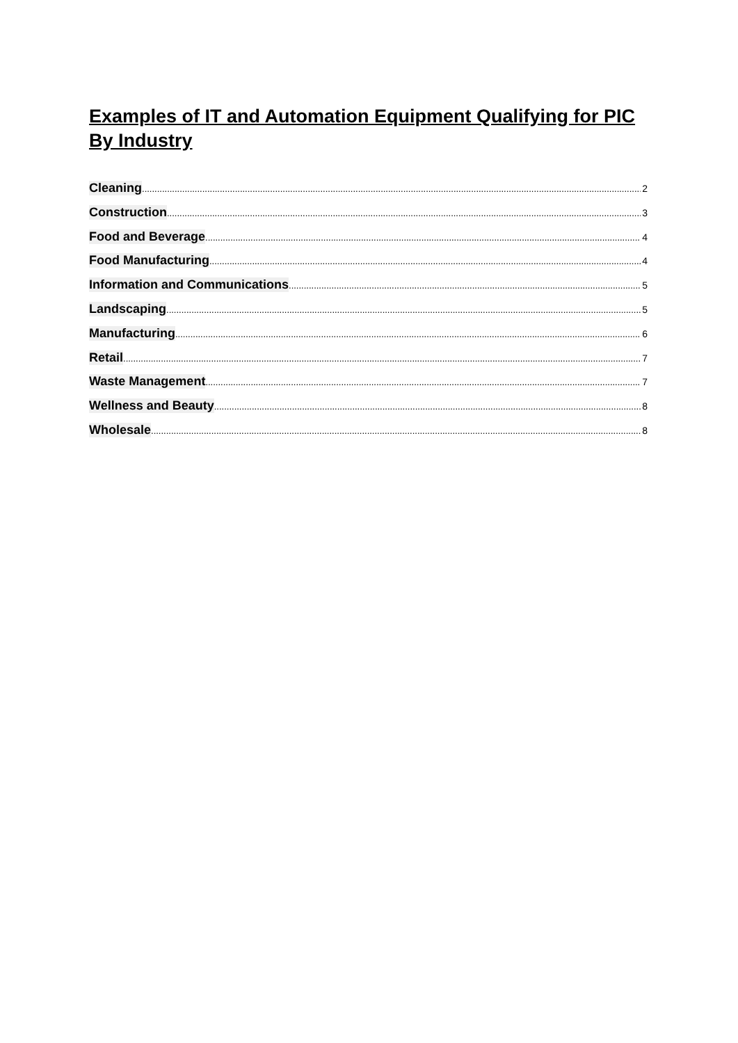Examples of IT and Automation Equipment Qualifying for PIC By Industry
Cleaning 2
Construction 3
Food and Beverage 4
Food Manufacturing 4
Information and Communications 5
Landscaping 5
Manufacturing 6
Retail 7
Waste Management 7
Wellness and Beauty 8
Wholesale 8